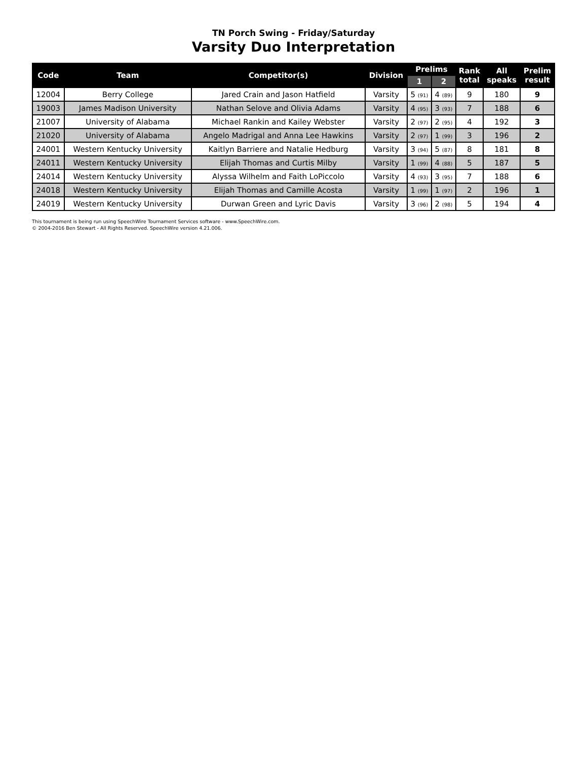TN Porch Swing - Friday/Saturday
Varsity Duo Interpretation
| Code | Team | Competitor(s) | Division | Prelims | | Rank total | All speaks | Prelim result |
| --- | --- | --- | --- | --- | --- | --- | --- | --- |
| | | | | 1 | 2 | | | |
| 12004 | Berry College | Jared Crain and Jason Hatfield | Varsity | 5 (91) | 4 (89) | 9 | 180 | 9 |
| 19003 | James Madison University | Nathan Selove and Olivia Adams | Varsity | 4 (95) | 3 (93) | 7 | 188 | 6 |
| 21007 | University of Alabama | Michael Rankin and Kailey Webster | Varsity | 2 (97) | 2 (95) | 4 | 192 | 3 |
| 21020 | University of Alabama | Angelo Madrigal and Anna Lee Hawkins | Varsity | 2 (97) | 1 (99) | 3 | 196 | 2 |
| 24001 | Western Kentucky University | Kaitlyn Barriere and Natalie Hedburg | Varsity | 3 (94) | 5 (87) | 8 | 181 | 8 |
| 24011 | Western Kentucky University | Elijah Thomas and Curtis Milby | Varsity | 1 (99) | 4 (88) | 5 | 187 | 5 |
| 24014 | Western Kentucky University | Alyssa Wilhelm and Faith LoPiccolo | Varsity | 4 (93) | 3 (95) | 7 | 188 | 6 |
| 24018 | Western Kentucky University | Elijah Thomas and Camille Acosta | Varsity | 1 (99) | 1 (97) | 2 | 196 | 1 |
| 24019 | Western Kentucky University | Durwan Green and Lyric Davis | Varsity | 3 (96) | 2 (98) | 5 | 194 | 4 |
This tournament is being run using SpeechWire Tournament Services software - www.SpeechWire.com.
© 2004-2016 Ben Stewart - All Rights Reserved. SpeechWire version 4.21.006.